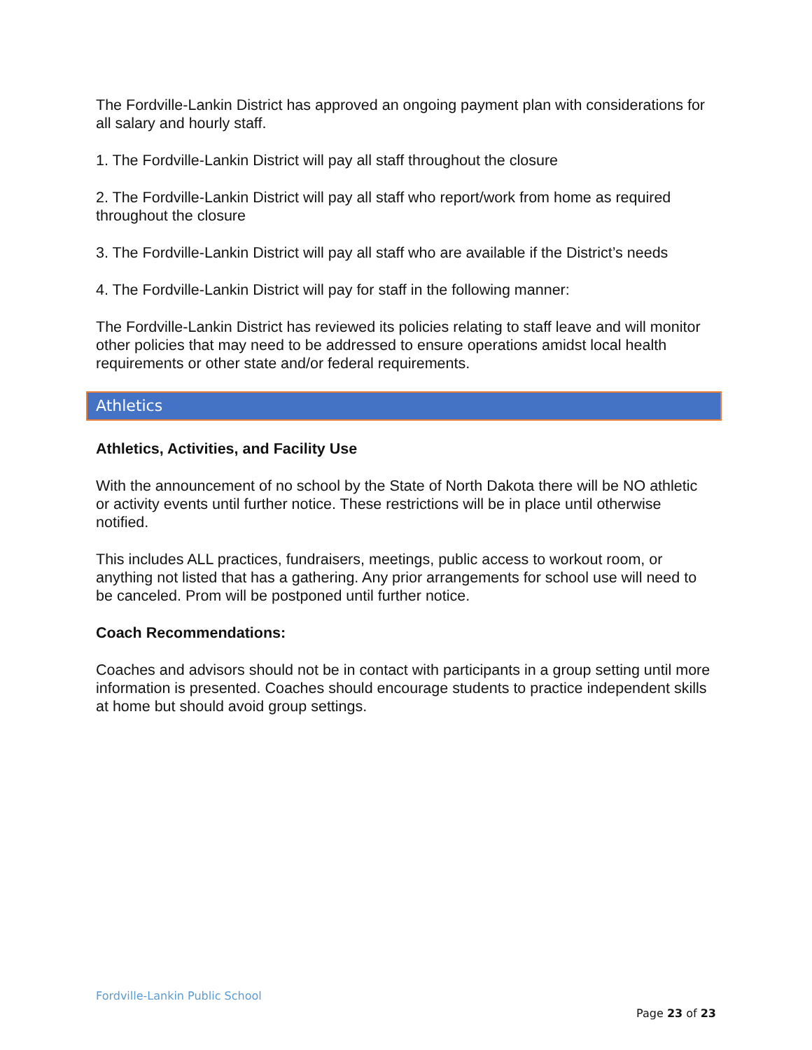The Fordville-Lankin District has approved an ongoing payment plan with considerations for all salary and hourly staff.
1. The Fordville-Lankin District will pay all staff throughout the closure
2. The Fordville-Lankin District will pay all staff who report/work from home as required throughout the closure
3. The Fordville-Lankin District will pay all staff who are available if the District’s needs
4. The Fordville-Lankin District will pay for staff in the following manner:
The Fordville-Lankin District has reviewed its policies relating to staff leave and will monitor other policies that may need to be addressed to ensure operations amidst local health requirements or other state and/or federal requirements.
Athletics
Athletics, Activities, and Facility Use
With the announcement of no school by the State of North Dakota there will be NO athletic or activity events until further notice. These restrictions will be in place until otherwise notified.
This includes ALL practices, fundraisers, meetings, public access to workout room, or anything not listed that has a gathering. Any prior arrangements for school use will need to be canceled. Prom will be postponed until further notice.
Coach Recommendations:
Coaches and advisors should not be in contact with participants in a group setting until more information is presented. Coaches should encourage students to practice independent skills at home but should avoid group settings.
Fordville-Lankin Public School
Page 23 of 23